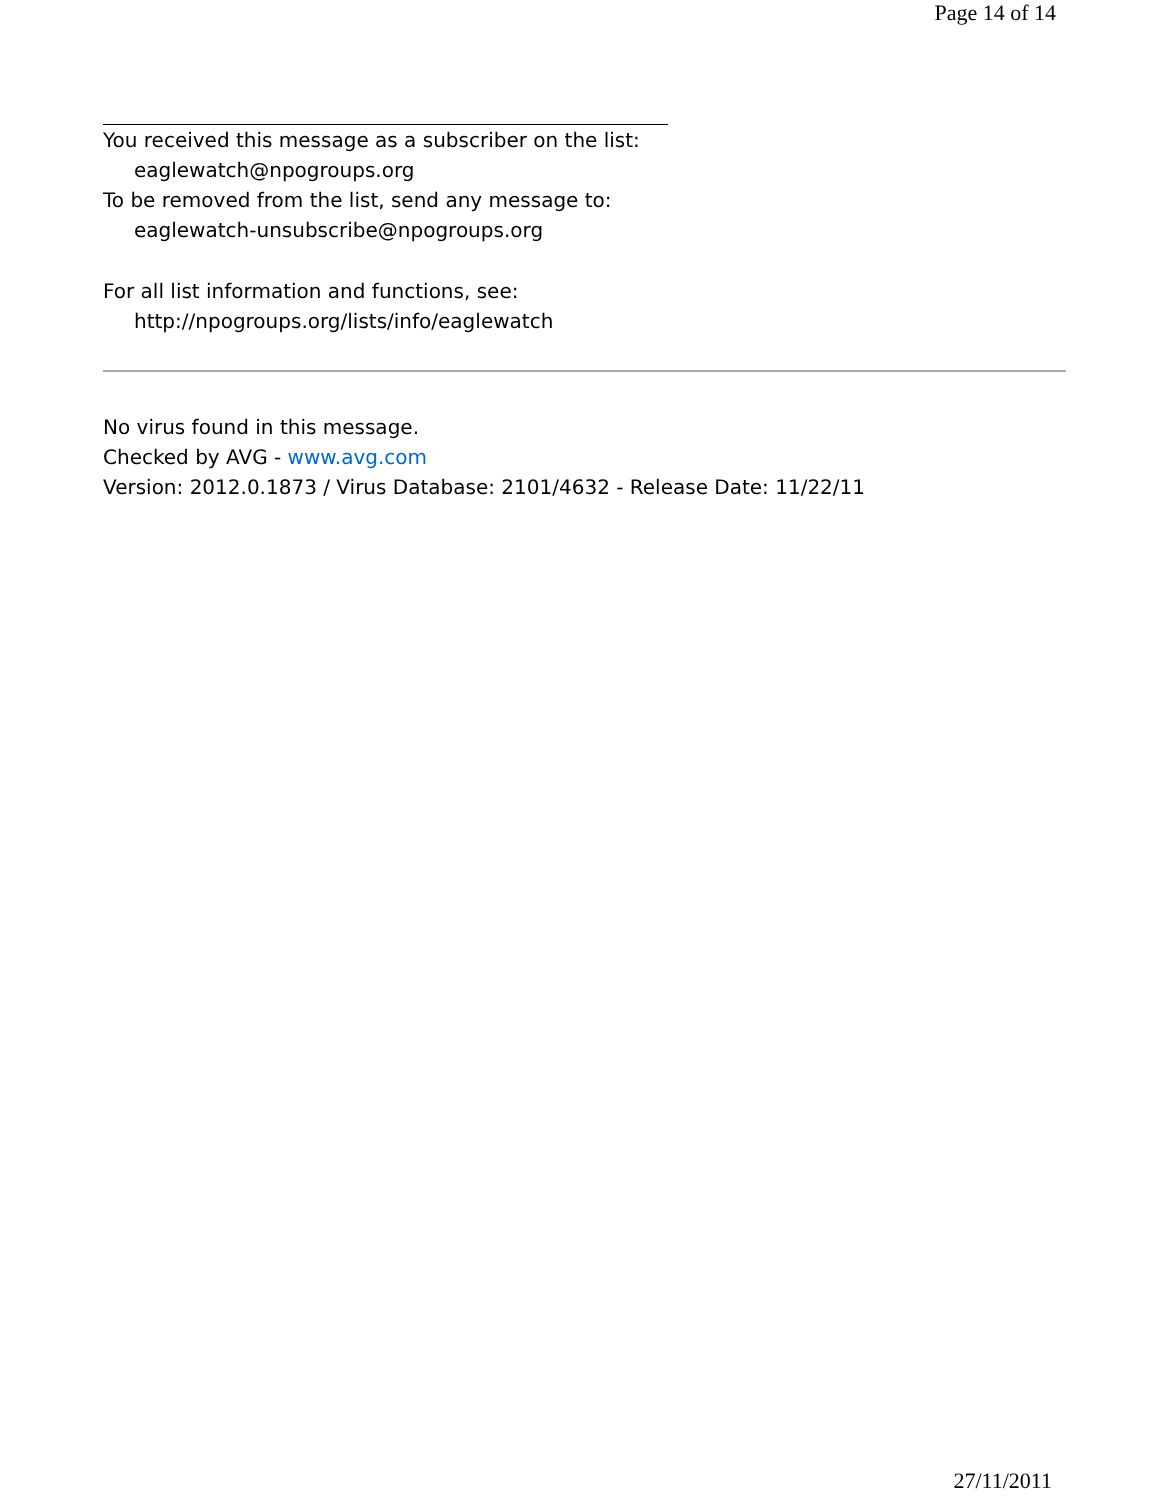Page 14 of 14
You received this message as a subscriber on the list:
eaglewatch@npogroups.org
To be removed from the list, send any message to:
eaglewatch-unsubscribe@npogroups.org
For all list information and functions, see:
http://npogroups.org/lists/info/eaglewatch
No virus found in this message.
Checked by AVG - www.avg.com
Version: 2012.0.1873 / Virus Database: 2101/4632 - Release Date: 11/22/11
27/11/2011